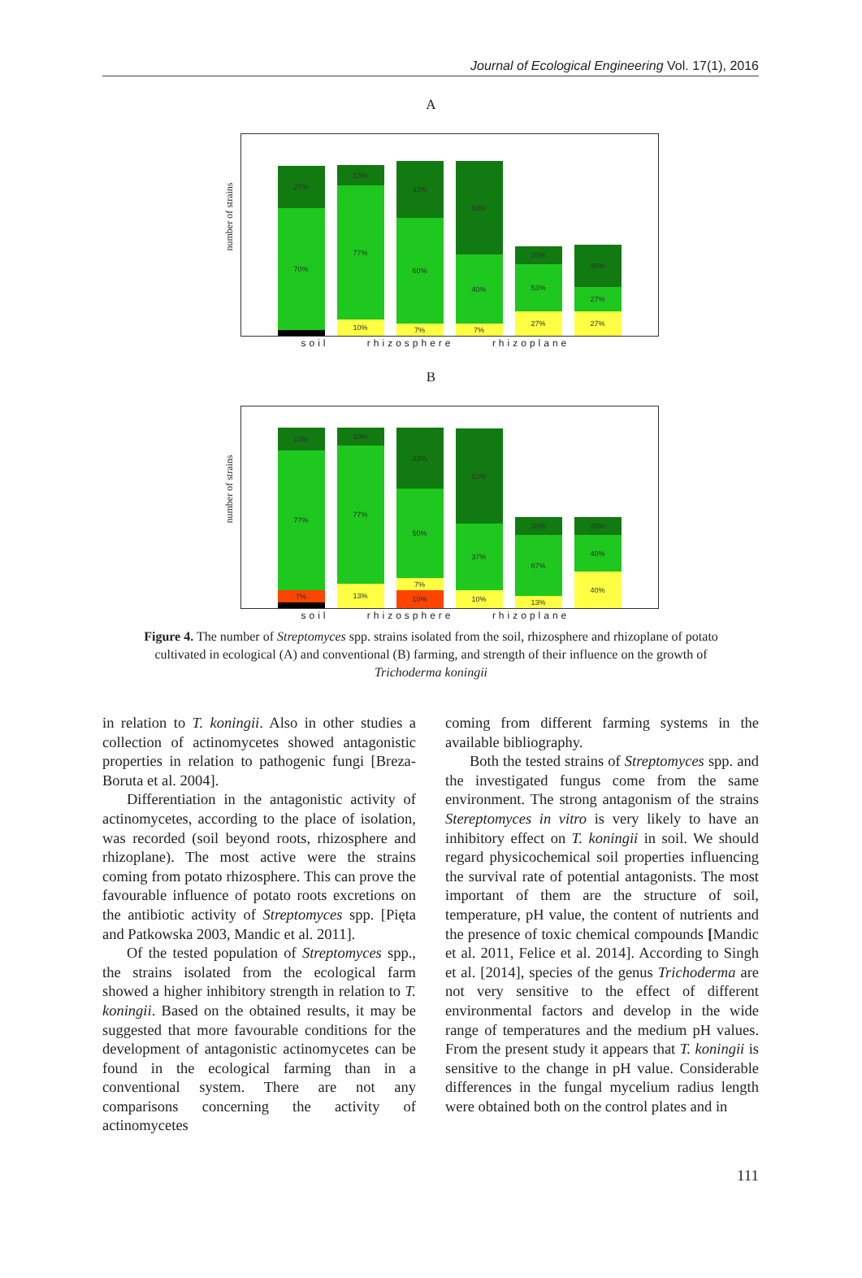Journal of Ecological Engineering Vol. 17(1), 2016
A
number of strains
27%
70%
13%
77%
10%
33%
60%
7%
53%
40%
7%
20%
53%
27%
46%
27%
27%
soil rhizosphere rhizoplane
B
number of strains
13%
77%
7%
10%
77%
13%
33%
50%
7%
10%
53%
37%
10%
20%
67%
13%
20%
40%
40%
soil rhizosphere rhizoplane
Figure 4. The number of Streptomyces spp. strains isolated from the soil, rhizosphere and rhizoplane of potato cultivated in ecological (A) and conventional (B) farming, and strength of their influence on the growth of Trichoderma koningii
in relation to T. koningii. Also in other studies a collection of actinomycetes showed antagonistic properties in relation to pathogenic fungi [Breza-Boruta et al. 2004].
Differentiation in the antagonistic activity of actinomycetes, according to the place of isolation, was recorded (soil beyond roots, rhizosphere and rhizoplane). The most active were the strains coming from potato rhizosphere. This can prove the favourable influence of potato roots excretions on the antibiotic activity of Streptomyces spp. [Pięta and Patkowska 2003, Mandic et al. 2011].
Of the tested population of Streptomyces spp., the strains isolated from the ecological farm showed a higher inhibitory strength in relation to T. koningii. Based on the obtained results, it may be suggested that more favourable conditions for the development of antagonistic actinomycetes can be found in the ecological farming than in a conventional system. There are not any comparisons concerning the activity of actinomycetes
coming from different farming systems in the available bibliography.
Both the tested strains of Streptomyces spp. and the investigated fungus come from the same environment. The strong antagonism of the strains Stereptomyces in vitro is very likely to have an inhibitory effect on T. koningii in soil. We should regard physicochemical soil properties influencing the survival rate of potential antagonists. The most important of them are the structure of soil, temperature, pH value, the content of nutrients and the presence of toxic chemical compounds [Mandic et al. 2011, Felice et al. 2014]. According to Singh et al. [2014], species of the genus Trichoderma are not very sensitive to the effect of different environmental factors and develop in the wide range of temperatures and the medium pH values. From the present study it appears that T. koningii is sensitive to the change in pH value. Considerable differences in the fungal mycelium radius length were obtained both on the control plates and in
111